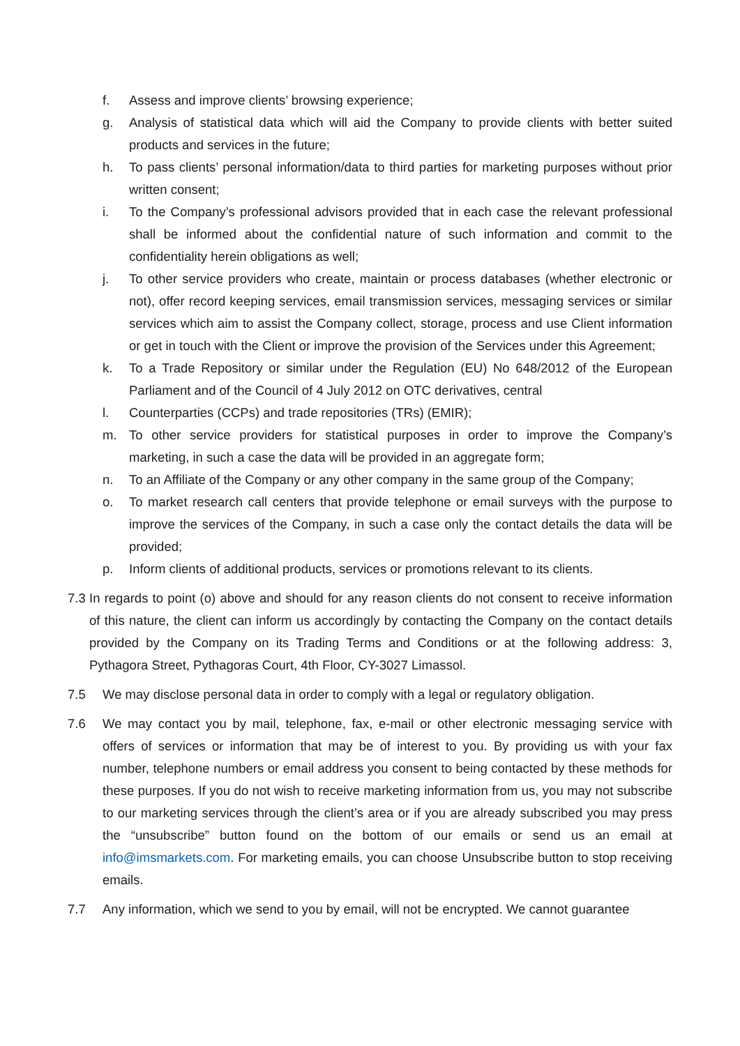f. Assess and improve clients’ browsing experience;
g. Analysis of statistical data which will aid the Company to provide clients with better suited products and services in the future;
h. To pass clients’ personal information/data to third parties for marketing purposes without prior written consent;
i. To the Company’s professional advisors provided that in each case the relevant professional shall be informed about the confidential nature of such information and commit to the confidentiality herein obligations as well;
j. To other service providers who create, maintain or process databases (whether electronic or not), offer record keeping services, email transmission services, messaging services or similar services which aim to assist the Company collect, storage, process and use Client information or get in touch with the Client or improve the provision of the Services under this Agreement;
k. To a Trade Repository or similar under the Regulation (EU) No 648/2012 of the European Parliament and of the Council of 4 July 2012 on OTC derivatives, central
l. Counterparties (CCPs) and trade repositories (TRs) (EMIR);
m. To other service providers for statistical purposes in order to improve the Company’s marketing, in such a case the data will be provided in an aggregate form;
n. To an Affiliate of the Company or any other company in the same group of the Company;
o. To market research call centers that provide telephone or email surveys with the purpose to improve the services of the Company, in such a case only the contact details the data will be provided;
p. Inform clients of additional products, services or promotions relevant to its clients.
7.3 In regards to point (o) above and should for any reason clients do not consent to receive information of this nature, the client can inform us accordingly by contacting the Company on the contact details provided by the Company on its Trading Terms and Conditions or at the following address: 3, Pythagora Street, Pythagoras Court, 4th Floor, CY-3027 Limassol.
7.5 We may disclose personal data in order to comply with a legal or regulatory obligation.
7.6 We may contact you by mail, telephone, fax, e-mail or other electronic messaging service with offers of services or information that may be of interest to you. By providing us with your fax number, telephone numbers or email address you consent to being contacted by these methods for these purposes. If you do not wish to receive marketing information from us, you may not subscribe to our marketing services through the client’s area or if you are already subscribed you may press the “unsubscribe” button found on the bottom of our emails or send us an email at info@imsmarkets.com. For marketing emails, you can choose Unsubscribe button to stop receiving emails.
7.7 Any information, which we send to you by email, will not be encrypted. We cannot guarantee